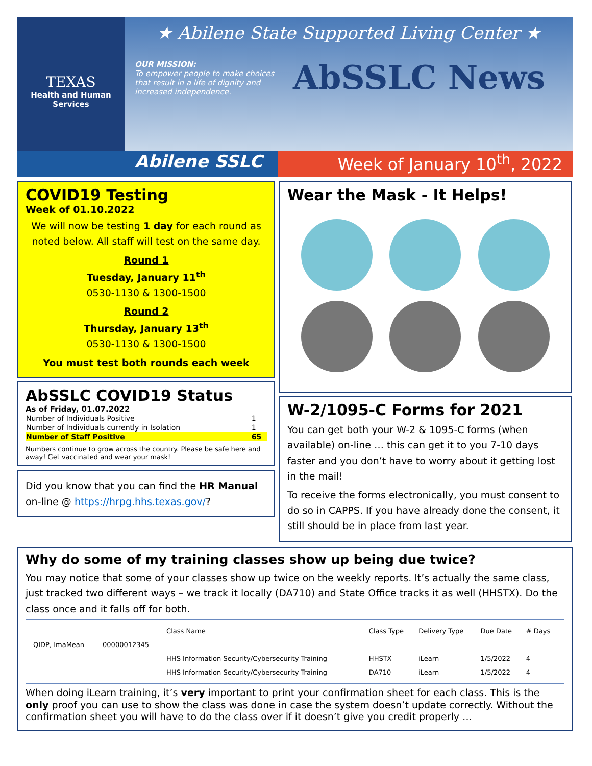TEXAS
Health and Human
Services
★ Abilene State Supported Living Center ★
OUR MISSION:
To empower people to make choices that result in a life of dignity and increased independence.
AbSSLC News
Abilene SSLC Week of January 10<sup>th</sup>, 2022
COVID19 Testing
Week of 01.10.2022
We will now be testing 1 day for each round as noted below. All staff will test on the same day.
Round 1
Tuesday, January 11<sup>th</sup>
0530-1130 & 1300-1500
Round 2
Thursday, January 13<sup>th</sup>
0530-1130 & 1300-1500
You must test both rounds each week
AbSSLC COVID19 Status
As of Friday, 01.07.2022
| Number of Individuals Positive | 1 |
| Number of Individuals currently in Isolation | 1 |
| Number of Staff Positive | 65 |
Numbers continue to grow across the country. Please be safe here and away! Get vaccinated and wear your mask!
Did you know that you can find the HR Manual on-line @ https://hrpg.hhs.texas.gov/?
Wear the Mask - It Helps!
W-2/1095-C Forms for 2021
You can get both your W-2 & 1095-C forms (when available) on-line … this can get it to you 7-10 days faster and you don’t have to worry about it getting lost in the mail!
To receive the forms electronically, you must consent to do so in CAPPS. If you have already done the consent, it still should be in place from last year.
Why do some of my training classes show up being due twice?
You may notice that some of your classes show up twice on the weekly reports. It’s actually the same class, just tracked two different ways – we track it locally (DA710) and State Office tracks it as well (HHSTX). Do the class once and it falls off for both.
| | | Class Name | Class Type | Delivery Type | Due Date | # Days |
| --- | --- | --- | --- | --- | --- | --- |
| QIDP, ImaMean | 00000012345 | | | | | |
| | | HHS Information Security/Cybersecurity Training | HHSTX | iLearn | 1/5/2022 | 4 |
| | | HHS Information Security/Cybersecurity Training | DA710 | iLearn | 1/5/2022 | 4 |
When doing iLearn training, it’s very important to print your confirmation sheet for each class. This is the only proof you can use to show the class was done in case the system doesn’t update correctly. Without the confirmation sheet you will have to do the class over if it doesn’t give you credit properly …